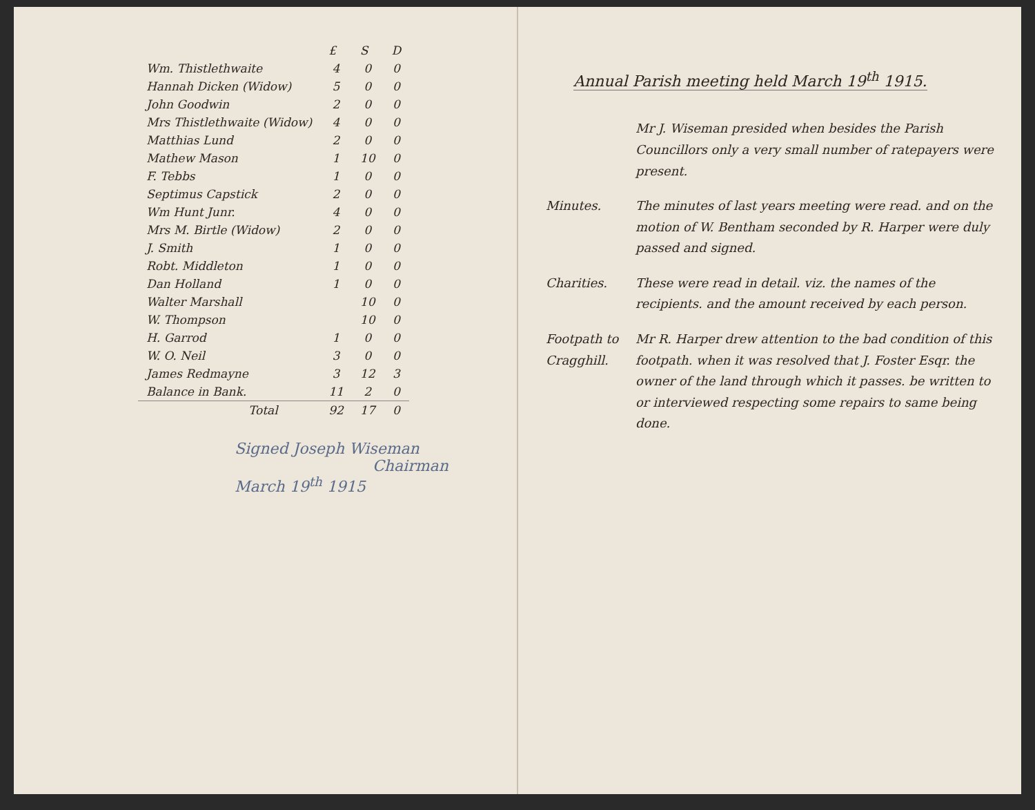| | £ | S | D |
| --- | --- | --- | --- |
| Wm. Thistlethwaite | 4 | 0 | 0 |
| Hannah Dicken (Widow) | 5 | 0 | 0 |
| John Goodwin | 2 | 0 | 0 |
| Mrs Thistlethwaite (Widow) | 4 | 0 | 0 |
| Matthias Lund | 2 | 0 | 0 |
| Mathew Mason | 1 | 10 | 0 |
| F. Tebbs | 1 | 0 | 0 |
| Septimus Capstick | 2 | 0 | 0 |
| Wm Hunt Junr. | 4 | 0 | 0 |
| Mrs M. Birtle (Widow) | 2 | 0 | 0 |
| J. Smith | 1 | 0 | 0 |
| Robt. Middleton | 1 | 0 | 0 |
| Dan Holland | 1 | 0 | 0 |
| Walter Marshall | | 10 | 0 |
| W. Thompson | | 10 | 0 |
| H. Garrod | 1 | 0 | 0 |
| W. O. Neil | 3 | 0 | 0 |
| James Redmayne | 3 | 12 | 3 |
| Balance in Bank. | 11 | 2 | 0 |
| Total | 92 | 17 | 0 |
Signed Joseph Wiseman
Chairman
March 19<sup>th</sup> 1915
Annual Parish meeting held March 19<sup>th</sup> 1915.
Mr J. Wiseman presided when besides the Parish Councillors only a very small number of ratepayers were present.
Minutes. The minutes of last years meeting were read. and on the motion of W. Bentham seconded by R. Harper were duly passed and signed.
Charities. These were read in detail. viz. the names of the recipients. and the amount received by each person.
Footpath to Cragghill.
Mr R. Harper drew attention to the bad condition of this footpath. when it was resolved that J. Foster Esqr. the owner of the land through which it passes. be written to or interviewed respecting some repairs to same being done.